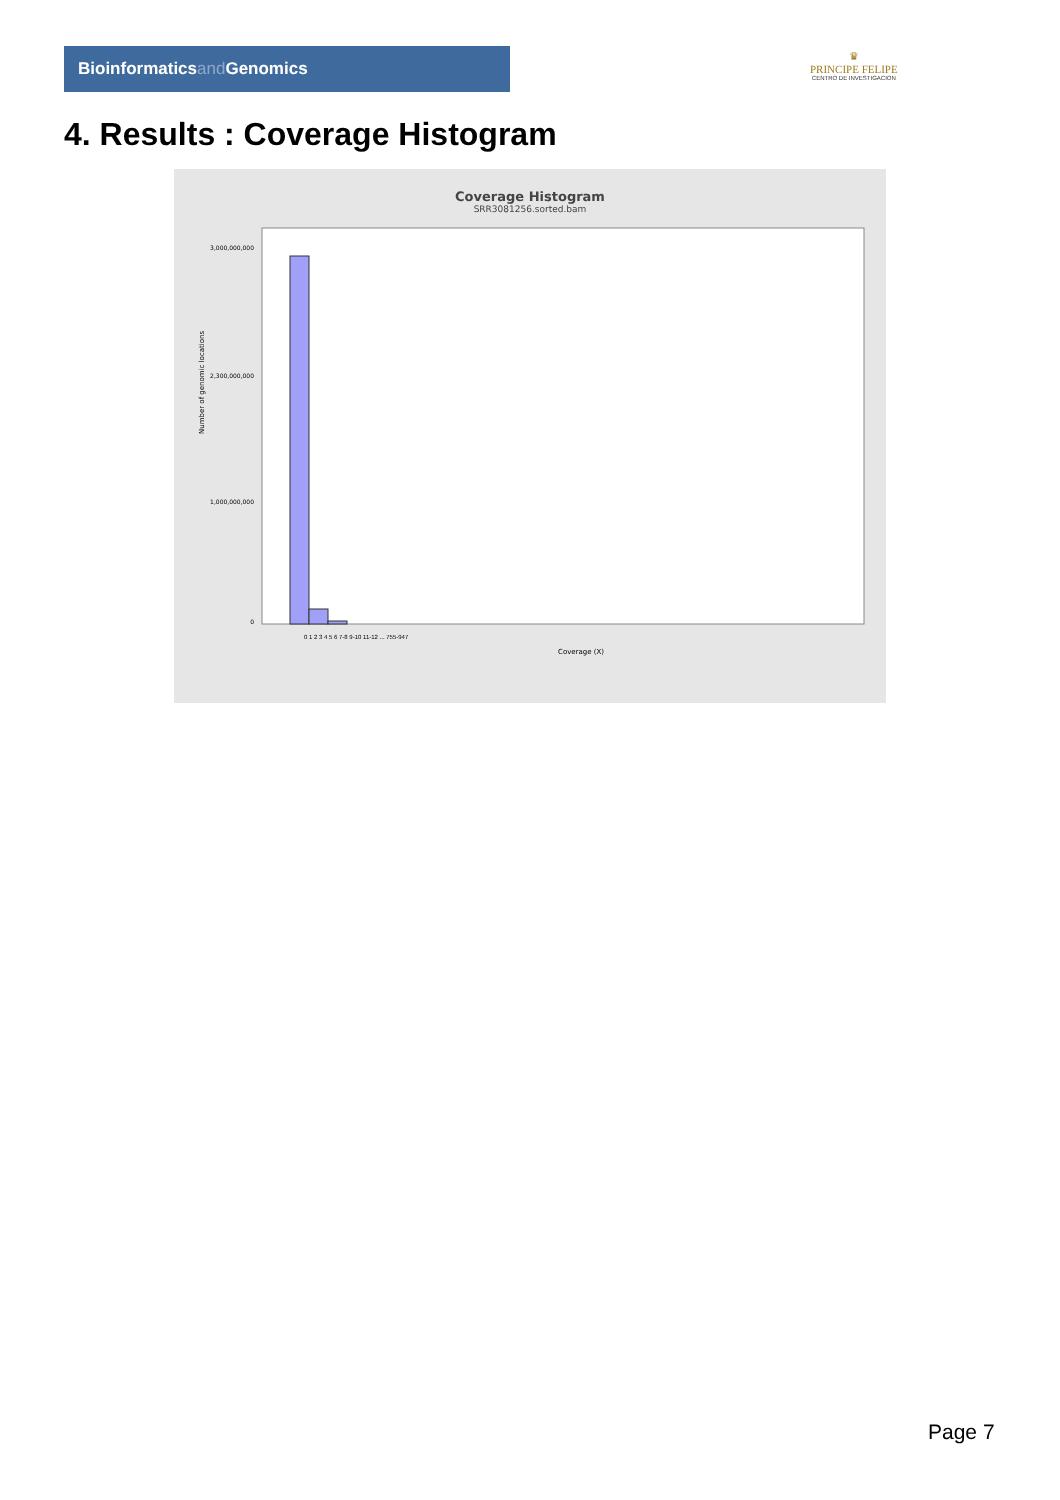Bioinformaticsand Genomics
♛
PRINCIPE FELIPE
CENTRO DE INVESTIGACION
4. Results : Coverage Histogram
Coverage Histogram
SRR3081256.sorted.bam
Number of genomic locations
3,000,000,000
2,300,000,000
1,000,000,000
0
Coverage (X)
0 1 2 3 4 5 6 7-8 9-10 11-12 ... 755-947
Page 7